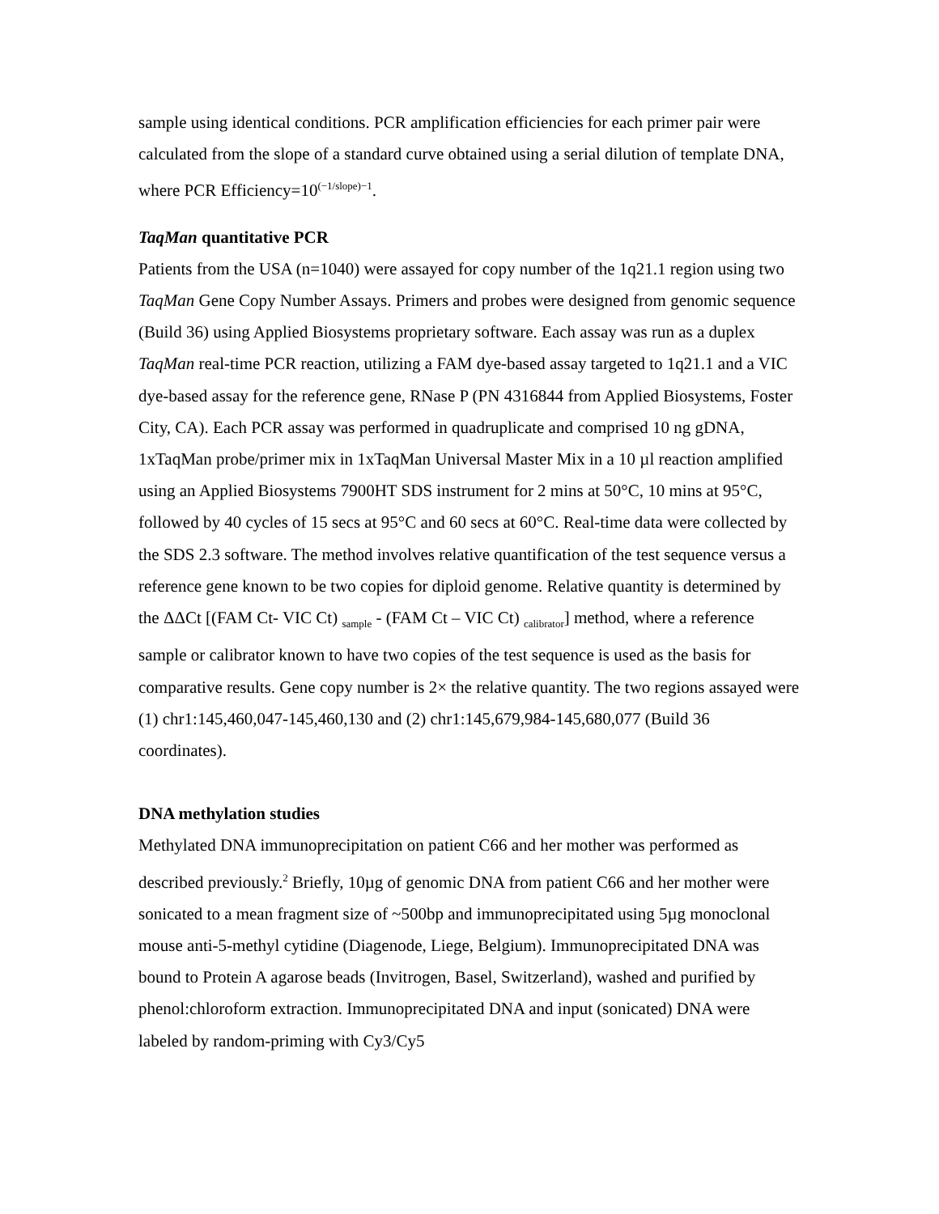sample using identical conditions. PCR amplification efficiencies for each primer pair were calculated from the slope of a standard curve obtained using a serial dilution of template DNA, where PCR Efficiency=10<sup>(−1/slope)−1</sup>.
TaqMan quantitative PCR
Patients from the USA (n=1040) were assayed for copy number of the 1q21.1 region using two TaqMan Gene Copy Number Assays. Primers and probes were designed from genomic sequence (Build 36) using Applied Biosystems proprietary software. Each assay was run as a duplex TaqMan real-time PCR reaction, utilizing a FAM dye-based assay targeted to 1q21.1 and a VIC dye-based assay for the reference gene, RNase P (PN 4316844 from Applied Biosystems, Foster City, CA). Each PCR assay was performed in quadruplicate and comprised 10 ng gDNA, 1xTaqMan probe/primer mix in 1xTaqMan Universal Master Mix in a 10 µl reaction amplified using an Applied Biosystems 7900HT SDS instrument for 2 mins at 50°C, 10 mins at 95°C, followed by 40 cycles of 15 secs at 95°C and 60 secs at 60°C. Real-time data were collected by the SDS 2.3 software. The method involves relative quantification of the test sequence versus a reference gene known to be two copies for diploid genome. Relative quantity is determined by the ΔΔCt [(FAM Ct- VIC Ct) <sub>sample</sub> - (FAM Ct – VIC Ct) <sub>calibrator</sub>] method, where a reference sample or calibrator known to have two copies of the test sequence is used as the basis for comparative results. Gene copy number is 2× the relative quantity. The two regions assayed were (1) chr1:145,460,047-145,460,130 and (2) chr1:145,679,984-145,680,077 (Build 36 coordinates).
DNA methylation studies
Methylated DNA immunoprecipitation on patient C66 and her mother was performed as described previously.<sup>2</sup> Briefly, 10µg of genomic DNA from patient C66 and her mother were sonicated to a mean fragment size of ~500bp and immunoprecipitated using 5µg monoclonal mouse anti-5-methyl cytidine (Diagenode, Liege, Belgium). Immunoprecipitated DNA was bound to Protein A agarose beads (Invitrogen, Basel, Switzerland), washed and purified by phenol:chloroform extraction. Immunoprecipitated DNA and input (sonicated) DNA were labeled by random-priming with Cy3/Cy5